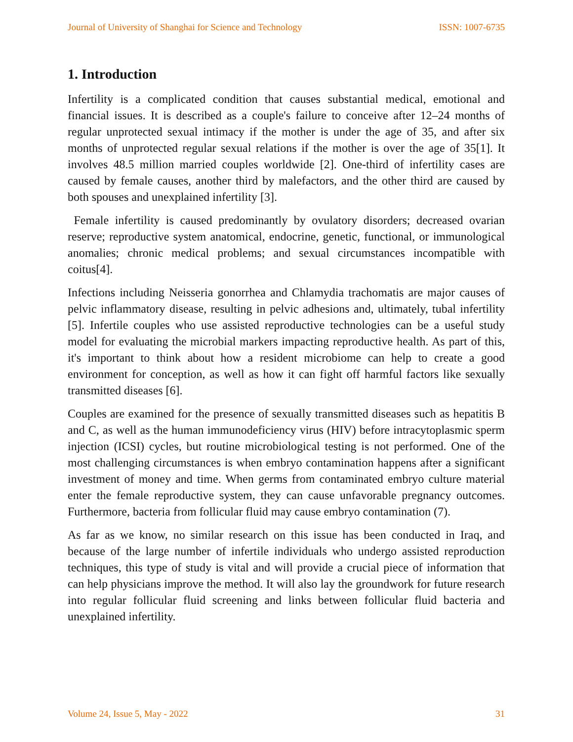Journal of University of Shanghai for Science and Technology ISSN: 1007-6735
1. Introduction
Infertility is a complicated condition that causes substantial medical, emotional and financial issues. It is described as a couple's failure to conceive after 12–24 months of regular unprotected sexual intimacy if the mother is under the age of 35, and after six months of unprotected regular sexual relations if the mother is over the age of 35[1]. It involves 48.5 million married couples worldwide [2]. One-third of infertility cases are caused by female causes, another third by malefactors, and the other third are caused by both spouses and unexplained infertility [3].
Female infertility is caused predominantly by ovulatory disorders; decreased ovarian reserve; reproductive system anatomical, endocrine, genetic, functional, or immunological anomalies; chronic medical problems; and sexual circumstances incompatible with coitus[4].
Infections including Neisseria gonorrhea and Chlamydia trachomatis are major causes of pelvic inflammatory disease, resulting in pelvic adhesions and, ultimately, tubal infertility [5]. Infertile couples who use assisted reproductive technologies can be a useful study model for evaluating the microbial markers impacting reproductive health. As part of this, it's important to think about how a resident microbiome can help to create a good environment for conception, as well as how it can fight off harmful factors like sexually transmitted diseases [6].
Couples are examined for the presence of sexually transmitted diseases such as hepatitis B and C, as well as the human immunodeficiency virus (HIV) before intracytoplasmic sperm injection (ICSI) cycles, but routine microbiological testing is not performed. One of the most challenging circumstances is when embryo contamination happens after a significant investment of money and time. When germs from contaminated embryo culture material enter the female reproductive system, they can cause unfavorable pregnancy outcomes. Furthermore, bacteria from follicular fluid may cause embryo contamination (7).
As far as we know, no similar research on this issue has been conducted in Iraq, and because of the large number of infertile individuals who undergo assisted reproduction techniques, this type of study is vital and will provide a crucial piece of information that can help physicians improve the method. It will also lay the groundwork for future research into regular follicular fluid screening and links between follicular fluid bacteria and unexplained infertility.
Volume 24, Issue 5, May - 2022 31